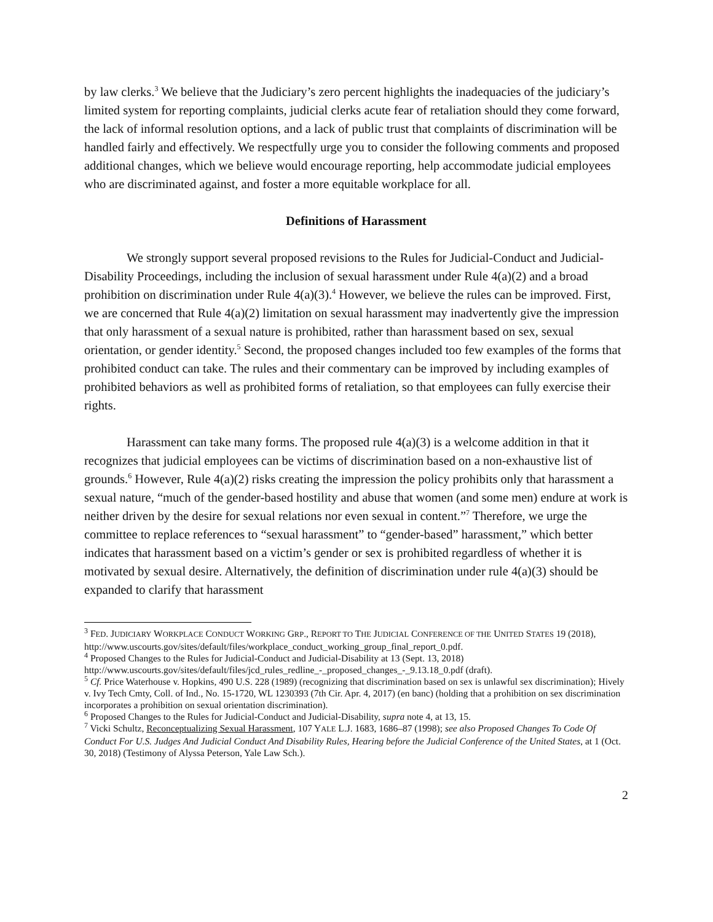by law clerks.<sup>3</sup> We believe that the Judiciary’s zero percent highlights the inadequacies of the judiciary’s limited system for reporting complaints, judicial clerks acute fear of retaliation should they come forward, the lack of informal resolution options, and a lack of public trust that complaints of discrimination will be handled fairly and effectively. We respectfully urge you to consider the following comments and proposed additional changes, which we believe would encourage reporting, help accommodate judicial employees who are discriminated against, and foster a more equitable workplace for all.
Definitions of Harassment
We strongly support several proposed revisions to the Rules for Judicial-Conduct and Judicial-Disability Proceedings, including the inclusion of sexual harassment under Rule 4(a)(2) and a broad prohibition on discrimination under Rule 4(a)(3).<sup>4</sup> However, we believe the rules can be improved. First, we are concerned that Rule 4(a)(2) limitation on sexual harassment may inadvertently give the impression that only harassment of a sexual nature is prohibited, rather than harassment based on sex, sexual orientation, or gender identity.<sup>5</sup> Second, the proposed changes included too few examples of the forms that prohibited conduct can take. The rules and their commentary can be improved by including examples of prohibited behaviors as well as prohibited forms of retaliation, so that employees can fully exercise their rights.
Harassment can take many forms. The proposed rule 4(a)(3) is a welcome addition in that it recognizes that judicial employees can be victims of discrimination based on a non-exhaustive list of grounds.<sup>6</sup> However, Rule 4(a)(2) risks creating the impression the policy prohibits only that harassment a sexual nature, “much of the gender-based hostility and abuse that women (and some men) endure at work is neither driven by the desire for sexual relations nor even sexual in content.”<sup>7</sup> Therefore, we urge the committee to replace references to “sexual harassment” to “gender-based” harassment,” which better indicates that harassment based on a victim’s gender or sex is prohibited regardless of whether it is motivated by sexual desire. Alternatively, the definition of discrimination under rule 4(a)(3) should be expanded to clarify that harassment
<sup>3</sup> FED. JUDICIARY WORKPLACE CONDUCT WORKING GRP., REPORT TO THE JUDICIAL CONFERENCE OF THE UNITED STATES 19 (2018),
http://www.uscourts.gov/sites/default/files/workplace_conduct_working_group_final_report_0.pdf.
<sup>4</sup> Proposed Changes to the Rules for Judicial-Conduct and Judicial-Disability at 13 (Sept. 13, 2018)
http://www.uscourts.gov/sites/default/files/jcd_rules_redline_-_proposed_changes_-_9.13.18_0.pdf (draft).
<sup>5</sup> Cf. Price Waterhouse v. Hopkins, 490 U.S. 228 (1989) (recognizing that discrimination based on sex is unlawful sex discrimination); Hively v. Ivy Tech Cmty, Coll. of Ind., No. 15-1720, WL 1230393 (7th Cir. Apr. 4, 2017) (en banc) (holding that a prohibition on sex discrimination incorporates a prohibition on sexual orientation discrimination).
<sup>6</sup> Proposed Changes to the Rules for Judicial-Conduct and Judicial-Disability, supra note 4, at 13, 15.
<sup>7</sup> Vicki Schultz, Reconceptualizing Sexual Harassment, 107 YALE L.J. 1683, 1686–87 (1998); see also Proposed Changes To Code Of Conduct For U.S. Judges And Judicial Conduct And Disability Rules, Hearing before the Judicial Conference of the United States, at 1 (Oct. 30, 2018) (Testimony of Alyssa Peterson, Yale Law Sch.).
2